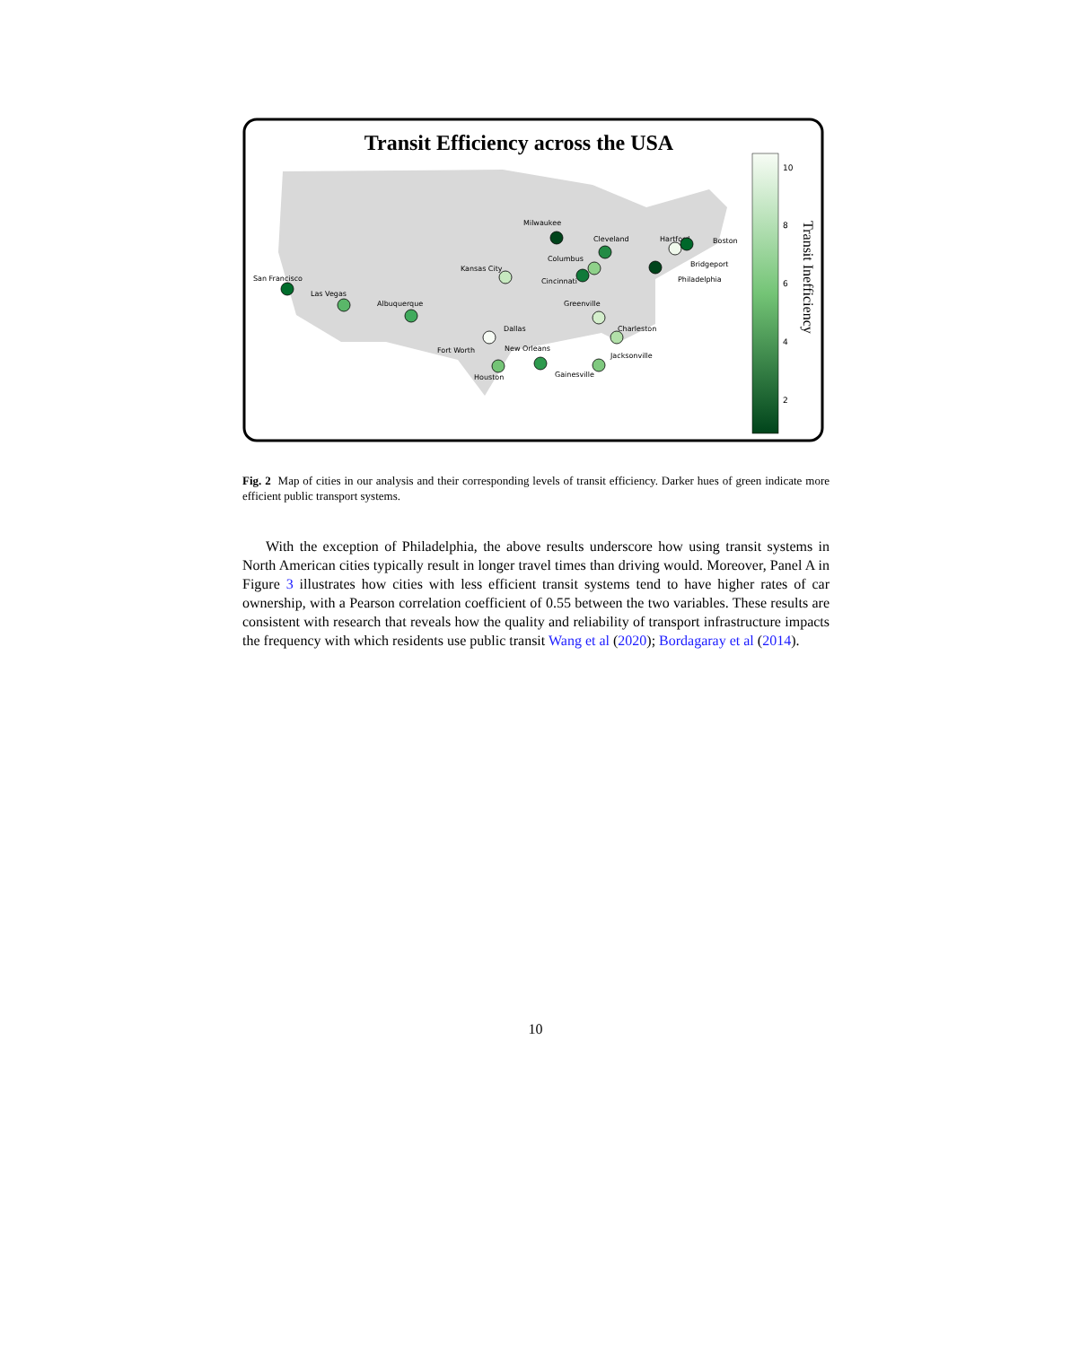Transit Efficiency across the USA
10
8
6
4
2
Transit Inefficiency
San Francisco
Las Vegas
Albuquerque
Kansas City
Milwaukee
Cleveland
Columbus
Cincinnati
Hartford
Boston
Bridgeport
Philadelphia
Greenville
Dallas
Fort Worth
New Orleans
Charleston
Jacksonville
Houston
Gainesville
Fig. 2 Map of cities in our analysis and their corresponding levels of transit efficiency. Darker hues of green indicate more efficient public transport systems.
With the exception of Philadelphia, the above results underscore how using transit systems in North American cities typically result in longer travel times than driving would. Moreover, Panel A in Figure 3 illustrates how cities with less efficient transit systems tend to have higher rates of car ownership, with a Pearson correlation coefficient of 0.55 between the two variables. These results are consistent with research that reveals how the quality and reliability of transport infrastructure impacts the frequency with which residents use public transit Wang et al (2020); Bordagaray et al (2014).
10